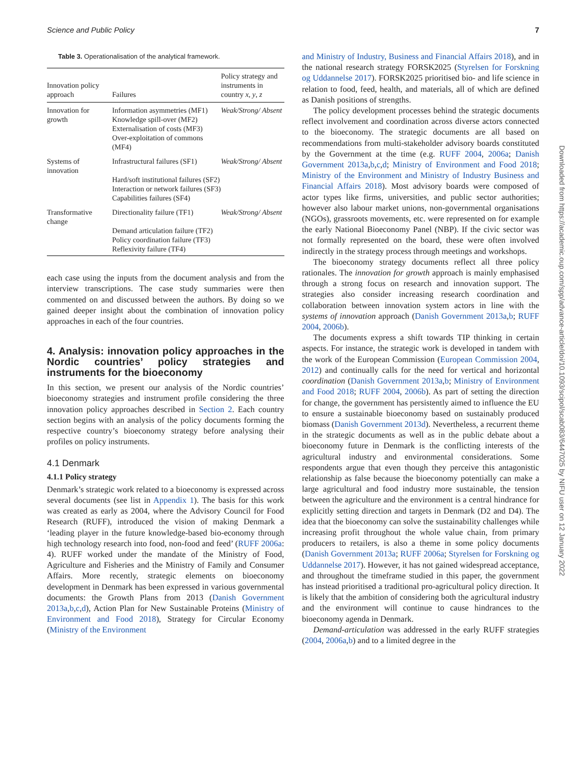Science and Public Policy 7
Table 3. Operationalisation of the analytical framework.
| Innovation policy approach | Failures | Policy strategy and instruments in country x , y , z |
| --- | --- | --- |
| Innovation for growth | Information asymmetries (MF1) Knowledge spill-over (MF2) Externalisation of costs (MF3) Over-exploitation of commons (MF4) | Weak/Strong/ Absent |
| Systems of innovation | Infrastructural failures (SF1) Hard/soft institutional failures (SF2) Interaction or network failures (SF3) Capabilities failures (SF4) | Weak/Strong/ Absent |
| Transformative change | Directionality failure (TF1) Demand articulation failure (TF2) Policy coordination failure (TF3) Reflexivity failure (TF4) | Weak/Strong/ Absent |
each case using the inputs from the document analysis and from the interview transcriptions. The case study summaries were then commented on and discussed between the authors. By doing so we gained deeper insight about the combination of innovation policy approaches in each of the four countries.
4. Analysis: innovation policy approaches in the Nordic countries’ policy strategies and instruments for the bioeconomy
In this section, we present our analysis of the Nordic countries’ bioeconomy strategies and instrument profile considering the three innovation policy approaches described in Section 2. Each country section begins with an analysis of the policy documents forming the respective country’s bioeconomy strategy before analysing their profiles on policy instruments.
4.1 Denmark
4.1.1 Policy strategy
Denmark’s strategic work related to a bioeconomy is expressed across several documents (see list in Appendix 1). The basis for this work was created as early as 2004, where the Advisory Council for Food Research (RUFF), introduced the vision of making Denmark a ‘leading player in the future knowledge-based bio-economy through high technology research into food, non-food and feed’ (RUFF 2006a: 4). RUFF worked under the mandate of the Ministry of Food, Agriculture and Fisheries and the Ministry of Family and Consumer Affairs. More recently, strategic elements on bioeconomy development in Denmark has been expressed in various governmental documents: the Growth Plans from 2013 (Danish Government 2013a,b,c,d), Action Plan for New Sustainable Proteins (Ministry of Environment and Food 2018), Strategy for Circular Economy (Ministry of the Environment
and Ministry of Industry, Business and Financial Affairs 2018), and in the national research strategy FORSK2025 (Styrelsen for Forskning og Uddannelse 2017). FORSK2025 prioritised bio- and life science in relation to food, feed, health, and materials, all of which are defined as Danish positions of strengths.
The policy development processes behind the strategic documents reflect involvement and coordination across diverse actors connected to the bioeconomy. The strategic documents are all based on recommendations from multi-stakeholder advisory boards constituted by the Government at the time (e.g. RUFF 2004, 2006a; Danish Government 2013a,b,c,d; Ministry of Environment and Food 2018; Ministry of the Environment and Ministry of Industry Business and Financial Affairs 2018). Most advisory boards were composed of actor types like firms, universities, and public sector authorities; however also labour market unions, non-governmental organisations (NGOs), grassroots movements, etc. were represented on for example the early National Bioeconomy Panel (NBP). If the civic sector was not formally represented on the board, these were often involved indirectly in the strategy process through meetings and workshops.
The bioeconomy strategy documents reflect all three policy rationales. The innovation for growth approach is mainly emphasised through a strong focus on research and innovation support. The strategies also consider increasing research coordination and collaboration between innovation system actors in line with the systems of innovation approach (Danish Government 2013a,b; RUFF 2004, 2006b).
The documents express a shift towards TIP thinking in certain aspects. For instance, the strategic work is developed in tandem with the work of the European Commission (European Commission 2004, 2012) and continually calls for the need for vertical and horizontal coordination (Danish Government 2013a,b; Ministry of Environment and Food 2018; RUFF 2004, 2006b). As part of setting the direction for change, the government has persistently aimed to influence the EU to ensure a sustainable bioeconomy based on sustainably produced biomass (Danish Government 2013d). Nevertheless, a recurrent theme in the strategic documents as well as in the public debate about a bioeconomy future in Denmark is the conflicting interests of the agricultural industry and environmental considerations. Some respondents argue that even though they perceive this antagonistic relationship as false because the bioeconomy potentially can make a large agricultural and food industry more sustainable, the tension between the agriculture and the environment is a central hindrance for explicitly setting direction and targets in Denmark (D2 and D4). The idea that the bioeconomy can solve the sustainability challenges while increasing profit throughout the whole value chain, from primary producers to retailers, is also a theme in some policy documents (Danish Government 2013a; RUFF 2006a; Styrelsen for Forskning og Uddannelse 2017). However, it has not gained widespread acceptance, and throughout the timeframe studied in this paper, the government has instead prioritised a traditional pro-agricultural policy direction. It is likely that the ambition of considering both the agricultural industry and the environment will continue to cause hindrances to the bioeconomy agenda in Denmark.
Demand-articulation was addressed in the early RUFF strategies (2004, 2006a,b) and to a limited degree in the
Downloaded from https://academic.oup.com/spp/advance-article/doi/10.1093/scipol/scab083/6447025 by NIFU user on 12 January 2022